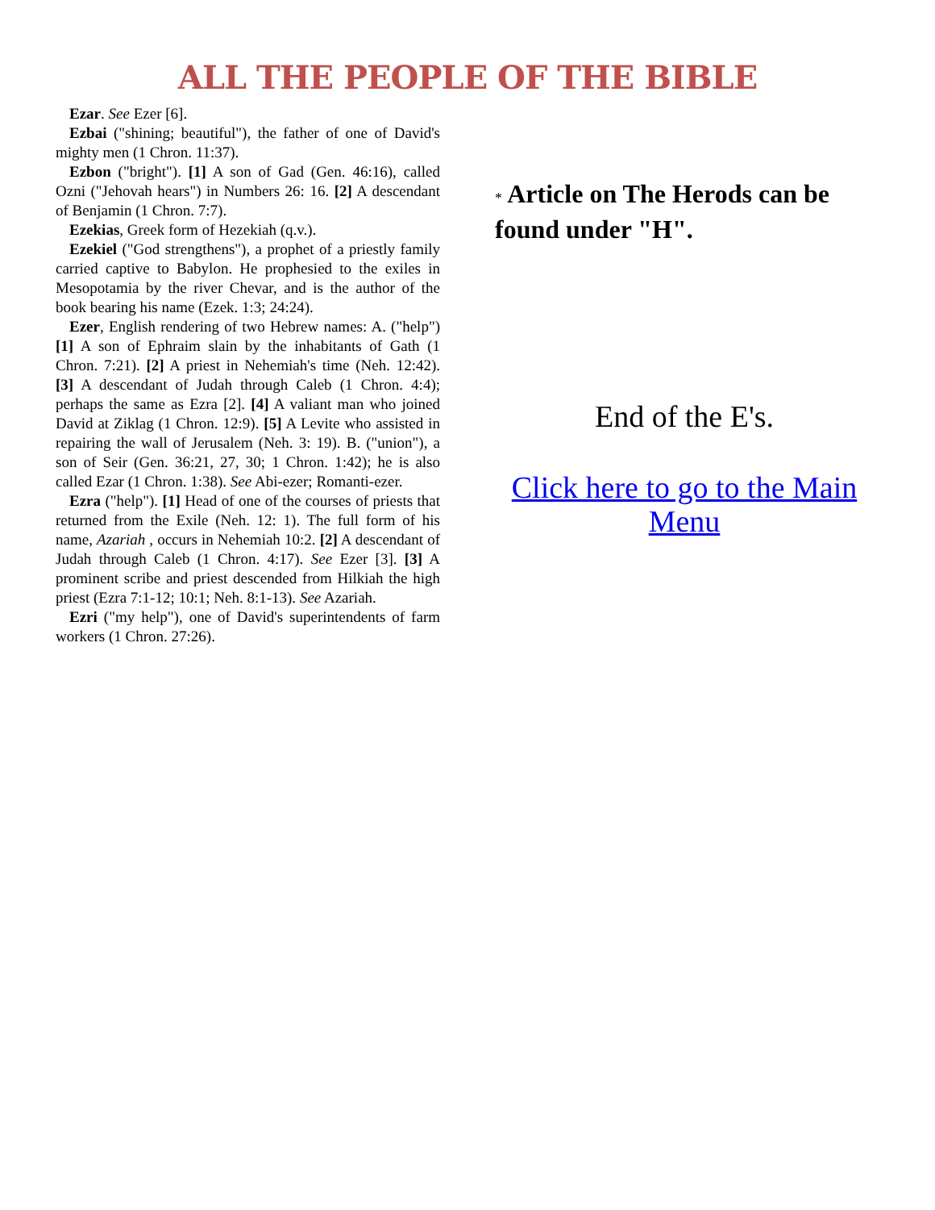ALL THE PEOPLE OF THE BIBLE
Ezar. See Ezer [6].
Ezbai ("shining; beautiful"), the father of one of David's mighty men (1 Chron. 11:37).
Ezbon ("bright"). [1] A son of Gad (Gen. 46:16), called Ozni ("Jehovah hears") in Numbers 26: 16. [2] A descendant of Benjamin (1 Chron. 7:7).
Ezekias, Greek form of Hezekiah (q.v.).
Ezekiel ("God strengthens"), a prophet of a priestly family carried captive to Babylon. He prophesied to the exiles in Mesopotamia by the river Chevar, and is the author of the book bearing his name (Ezek. 1:3; 24:24).
Ezer, English rendering of two Hebrew names: A. ("help") [1] A son of Ephraim slain by the inhabitants of Gath (1 Chron. 7:21). [2] A priest in Nehemiah's time (Neh. 12:42). [3] A descendant of Judah through Caleb (1 Chron. 4:4); perhaps the same as Ezra [2]. [4] A valiant man who joined David at Ziklag (1 Chron. 12:9). [5] A Levite who assisted in repairing the wall of Jerusalem (Neh. 3: 19). B. ("union"), a son of Seir (Gen. 36:21, 27, 30; 1 Chron. 1:42); he is also called Ezar (1 Chron. 1:38). See Abi-ezer; Romanti-ezer.
Ezra ("help"). [1] Head of one of the courses of priests that returned from the Exile (Neh. 12: 1). The full form of his name, Azariah , occurs in Nehemiah 10:2. [2] A descendant of Judah through Caleb (1 Chron. 4:17). See Ezer [3]. [3] A prominent scribe and priest descended from Hilkiah the high priest (Ezra 7:1-12; 10:1; Neh. 8:1-13). See Azariah.
Ezri ("my help"), one of David's superintendents of farm workers (1 Chron. 27:26).
* Article on The Herods can be found under "H".
End of the E's.
Click here to go to the Main Menu